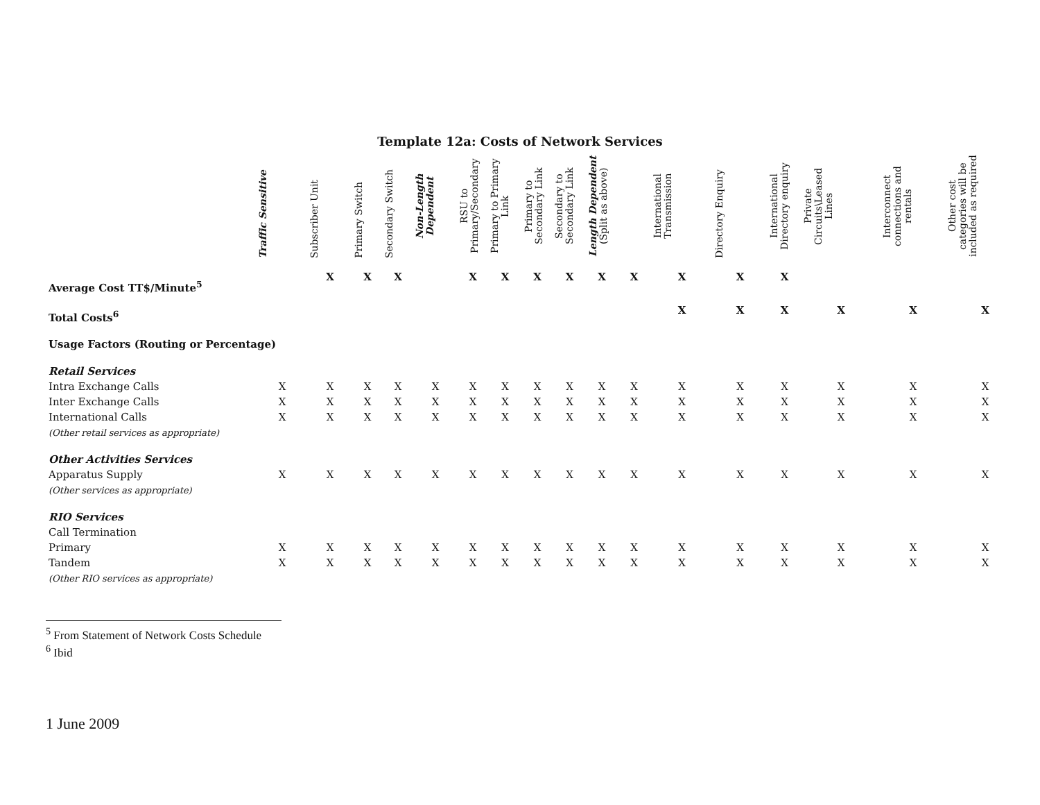Template 12a: Costs of Network Services
| | Traffic Sensitive | Subscriber Unit | Primary Switch | Secondary Switch | Non-Length Dependent | RSU to Primary/Secondary | Primary to Primary Link | Primary to Secondary Link | Secondary to Secondary Link | Length Dependent (Split as above) | | International Transmission | Directory Enquiry | International Directory enquiry | Private Circuits\Leased Lines | Interconnect connections and rentals | Other cost categories will be included as required |
| --- | --- | --- | --- | --- | --- | --- | --- | --- | --- | --- | --- | --- | --- | --- | --- | --- | --- |
| Average Cost TT$/Minute<sup>5</sup> | | X | X | X | | X | X | X | X | X | X | X | X | X | | | |
| Total Costs<sup>6</sup> | | | | | | | | | | | | X | X | X | X | X | X |
| Usage Factors (Routing or Percentage) | | | | | | | | | | | | | | | | | |
| Retail Services | | | | | | | | | | | | | | | | | |
| Intra Exchange Calls | X | X | X | X | X | X | X | X | X | X | X | X | X | X | X | X | X |
| Inter Exchange Calls | X | X | X | X | X | X | X | X | X | X | X | X | X | X | X | X | X |
| International Calls | X | X | X | X | X | X | X | X | X | X | X | X | X | X | X | X | X |
| (Other retail services as appropriate) | | | | | | | | | | | | | | | | | |
| Other Activities Services | | | | | | | | | | | | | | | | | |
| Apparatus Supply | X | X | X | X | X | X | X | X | X | X | X | X | X | X | X | X | X |
| (Other services as appropriate) | | | | | | | | | | | | | | | | | |
| RIO Services | | | | | | | | | | | | | | | | | |
| Call Termination | | | | | | | | | | | | | | | | | |
| Primary | X | X | X | X | X | X | X | X | X | X | X | X | X | X | X | X | X |
| Tandem | X | X | X | X | X | X | X | X | X | X | X | X | X | X | X | X | X |
| (Other RIO services as appropriate) | | | | | | | | | | | | | | | | | |
<sup>5</sup> From Statement of Network Costs Schedule
<sup>6</sup> Ibid
1 June 2009